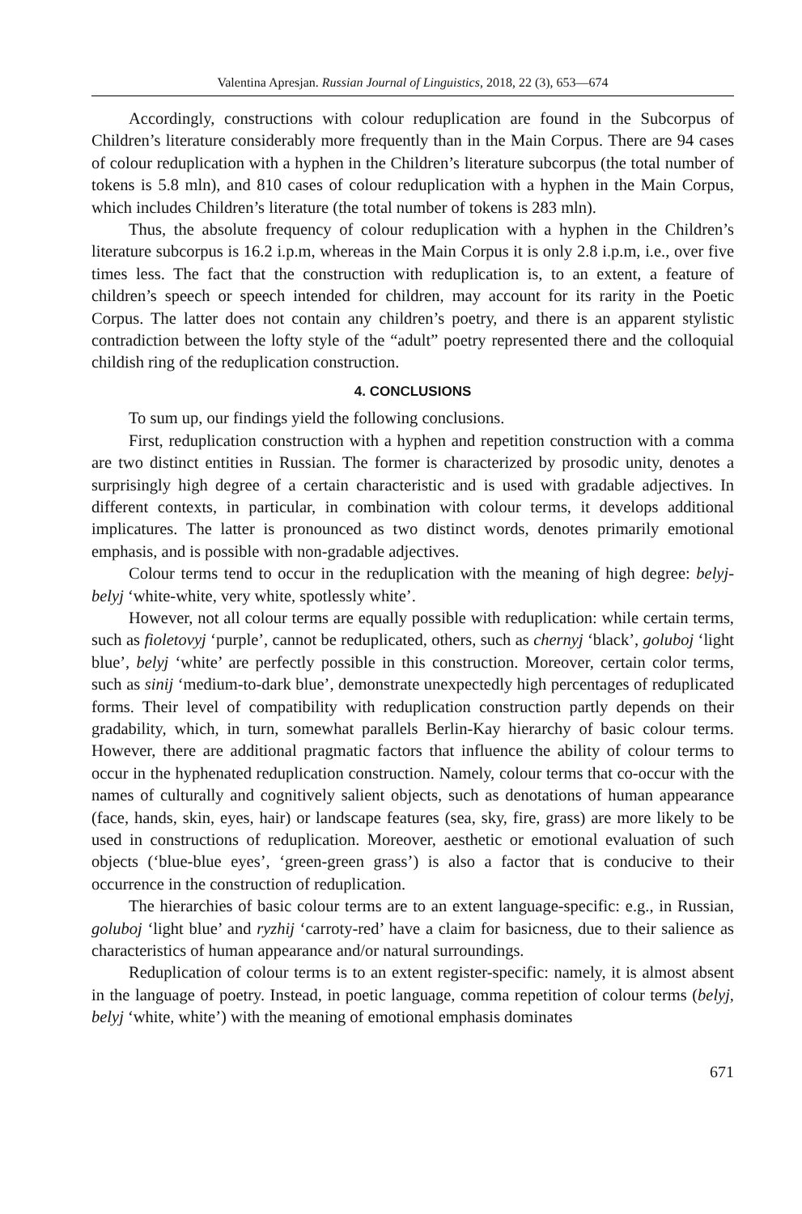Valentina Apresjan. Russian Journal of Linguistics, 2018, 22 (3), 653—674
Accordingly, constructions with colour reduplication are found in the Subcorpus of Children’s literature considerably more frequently than in the Main Corpus. There are 94 cases of colour reduplication with a hyphen in the Children’s literature subcorpus (the total number of tokens is 5.8 mln), and 810 cases of colour reduplication with a hyphen in the Main Corpus, which includes Children’s literature (the total number of tokens is 283 mln).
Thus, the absolute frequency of colour reduplication with a hyphen in the Children’s literature subcorpus is 16.2 i.p.m, whereas in the Main Corpus it is only 2.8 i.p.m, i.e., over five times less. The fact that the construction with reduplication is, to an extent, a feature of children’s speech or speech intended for children, may account for its rarity in the Poetic Corpus. The latter does not contain any children’s poetry, and there is an apparent stylistic contradiction between the lofty style of the “adult” poetry represented there and the colloquial childish ring of the reduplication construction.
4. CONCLUSIONS
To sum up, our findings yield the following conclusions.
First, reduplication construction with a hyphen and repetition construction with a comma are two distinct entities in Russian. The former is characterized by prosodic unity, denotes a surprisingly high degree of a certain characteristic and is used with gradable adjectives. In different contexts, in particular, in combination with colour terms, it develops additional implicatures. The latter is pronounced as two distinct words, denotes primarily emotional emphasis, and is possible with non-gradable adjectives.
Colour terms tend to occur in the reduplication with the meaning of high degree: belyj-belyj ‘white-white, very white, spotlessly white’.
However, not all colour terms are equally possible with reduplication: while certain terms, such as fioletovyj ‘purple’, cannot be reduplicated, others, such as chernyj ‘black’, goluboj ‘light blue’, belyj ‘white’ are perfectly possible in this construction. Moreover, certain color terms, such as sinij ‘medium-to-dark blue’, demonstrate unexpectedly high percentages of reduplicated forms. Their level of compatibility with reduplication construction partly depends on their gradability, which, in turn, somewhat parallels Berlin-Kay hierarchy of basic colour terms. However, there are additional pragmatic factors that influence the ability of colour terms to occur in the hyphenated reduplication construction. Namely, colour terms that co-occur with the names of culturally and cognitively salient objects, such as denotations of human appearance (face, hands, skin, eyes, hair) or landscape features (sea, sky, fire, grass) are more likely to be used in constructions of reduplication. Moreover, aesthetic or emotional evaluation of such objects (‘blue-blue eyes’, ‘green-green grass’) is also a factor that is conducive to their occurrence in the construction of reduplication.
The hierarchies of basic colour terms are to an extent language-specific: e.g., in Russian, goluboj ‘light blue’ and ryzhij ‘carroty-red’ have a claim for basicness, due to their salience as characteristics of human appearance and/or natural surroundings.
Reduplication of colour terms is to an extent register-specific: namely, it is almost absent in the language of poetry. Instead, in poetic language, comma repetition of colour terms (belyj, belyj ‘white, white’) with the meaning of emotional emphasis dominates
671